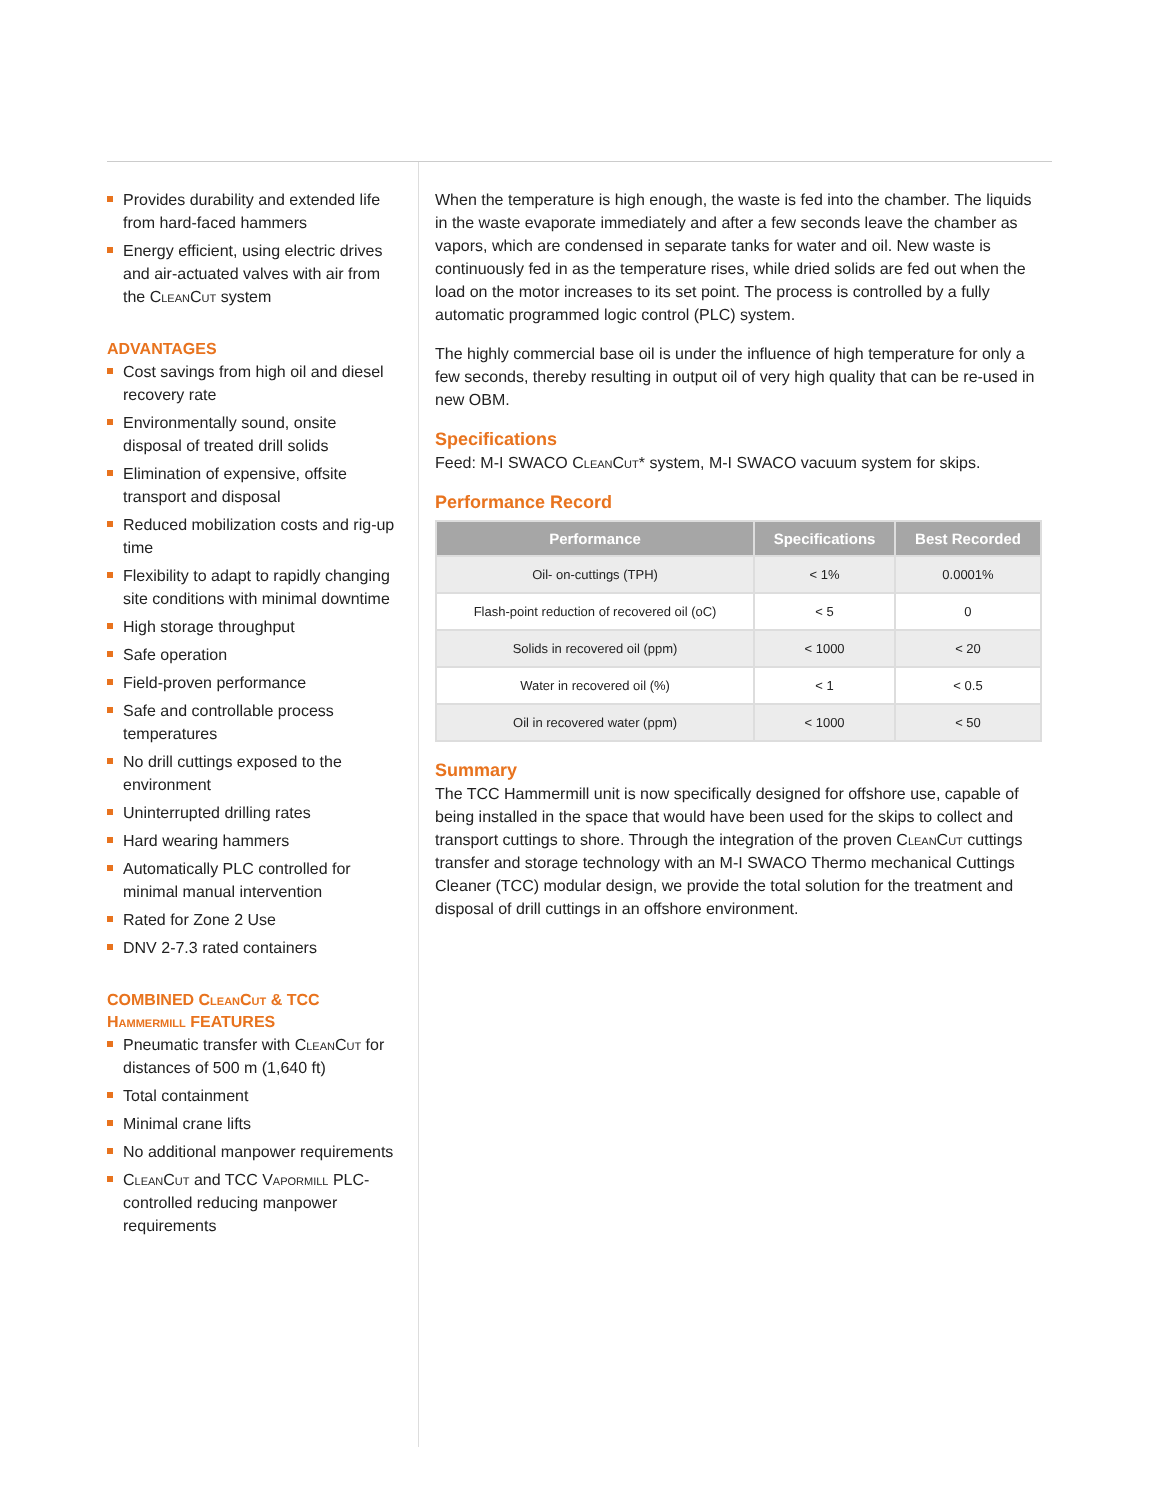Provides durability and extended life from hard-faced hammers
Energy efficient, using electric drives and air-actuated valves with air from the CleanCut system
ADVANTAGES
Cost savings from high oil and diesel recovery rate
Environmentally sound, onsite disposal of treated drill solids
Elimination of expensive, offsite transport and disposal
Reduced mobilization costs and rig-up time
Flexibility to adapt to rapidly changing site conditions with minimal downtime
High storage throughput
Safe operation
Field-proven performance
Safe and controllable process temperatures
No drill cuttings exposed to the environment
Uninterrupted drilling rates
Hard wearing hammers
Automatically PLC controlled for minimal manual intervention
Rated for Zone 2 Use
DNV 2-7.3 rated containers
COMBINED CleanCut & TCC Hammermill FEATURES
Pneumatic transfer with CleanCut for distances of 500 m (1,640 ft)
Total containment
Minimal crane lifts
No additional manpower requirements
CleanCut and TCC Vapormill PLC-controlled reducing manpower requirements
When the temperature is high enough, the waste is fed into the chamber. The liquids in the waste evaporate immediately and after a few seconds leave the chamber as vapors, which are condensed in separate tanks for water and oil. New waste is continuously fed in as the temperature rises, while dried solids are fed out when the load on the motor increases to its set point. The process is controlled by a fully automatic programmed logic control (PLC) system.
The highly commercial base oil is under the influence of high temperature for only a few seconds, thereby resulting in output oil of very high quality that can be re-used in new OBM.
Specifications
Feed: M-I SWACO CleanCut* system, M-I SWACO vacuum system for skips.
Performance Record
| Performance | Specifications | Best Recorded |
| --- | --- | --- |
| Oil- on-cuttings (TPH) | < 1% | 0.0001% |
| Flash-point reduction of recovered oil (oC) | < 5 | 0 |
| Solids in recovered oil (ppm) | < 1000 | < 20 |
| Water in recovered oil (%) | < 1 | < 0.5 |
| Oil in recovered water (ppm) | < 1000 | < 50 |
Summary
The TCC Hammermill unit is now specifically designed for offshore use, capable of being installed in the space that would have been used for the skips to collect and transport cuttings to shore. Through the integration of the proven CleanCut cuttings transfer and storage technology with an M-I SWACO Thermo mechanical Cuttings Cleaner (TCC) modular design, we provide the total solution for the treatment and disposal of drill cuttings in an offshore environment.